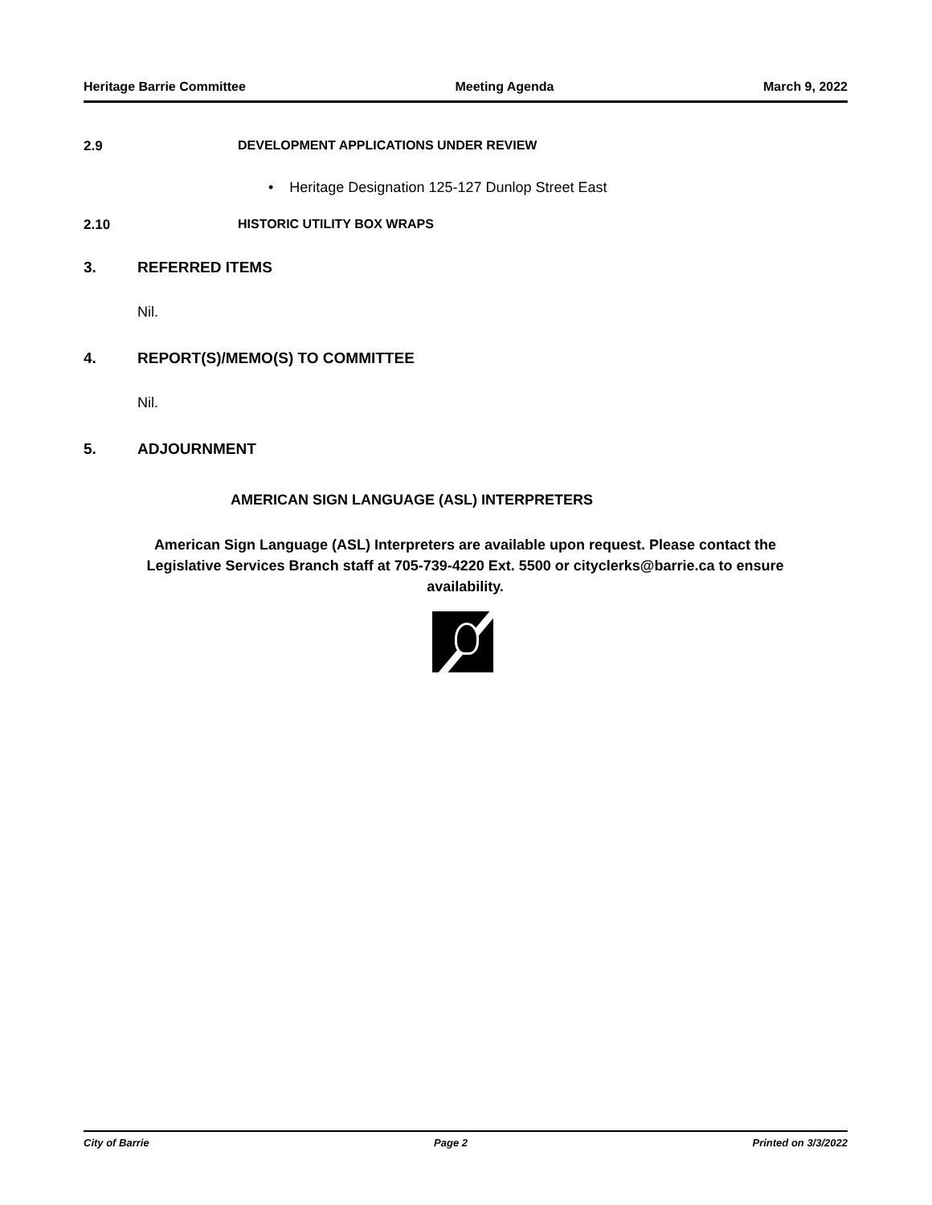Heritage Barrie Committee Meeting Agenda March 9, 2022
2.9 DEVELOPMENT APPLICATIONS UNDER REVIEW
• Heritage Designation 125-127 Dunlop Street East
2.10 HISTORIC UTILITY BOX WRAPS
3. REFERRED ITEMS
Nil.
4. REPORT(S)/MEMO(S) TO COMMITTEE
Nil.
5. ADJOURNMENT
AMERICAN SIGN LANGUAGE (ASL) INTERPRETERS
American Sign Language (ASL) Interpreters are available upon request. Please contact the Legislative Services Branch staff at 705-739-4220 Ext. 5500 or cityclerks@barrie.ca to ensure availability.
City of Barrie Page 2 Printed on 3/3/2022